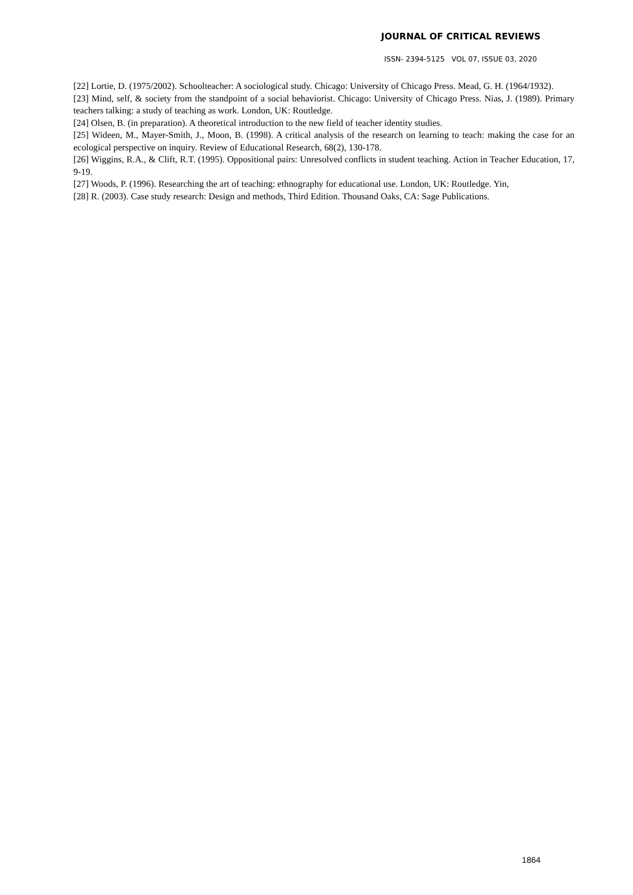JOURNAL OF CRITICAL REVIEWS
ISSN- 2394-5125 VOL 07, ISSUE 03, 2020
[22] Lortie, D. (1975/2002). Schoolteacher: A sociological study. Chicago: University of Chicago Press. Mead, G. H. (1964/1932).
[23] Mind, self, & society from the standpoint of a social behaviorist. Chicago: University of Chicago Press. Nias, J. (1989). Primary teachers talking: a study of teaching as work. London, UK: Routledge.
[24] Olsen, B. (in preparation). A theoretical introduction to the new field of teacher identity studies.
[25] Wideen, M., Mayer-Smith, J., Moon, B. (1998). A critical analysis of the research on learning to teach: making the case for an ecological perspective on inquiry. Review of Educational Research, 68(2), 130-178.
[26] Wiggins, R.A., & Clift, R.T. (1995). Oppositional pairs: Unresolved conflicts in student teaching. Action in Teacher Education, 17, 9-19.
[27] Woods, P. (1996). Researching the art of teaching: ethnography for educational use. London, UK: Routledge. Yin,
[28] R. (2003). Case study research: Design and methods, Third Edition. Thousand Oaks, CA: Sage Publications.
1864